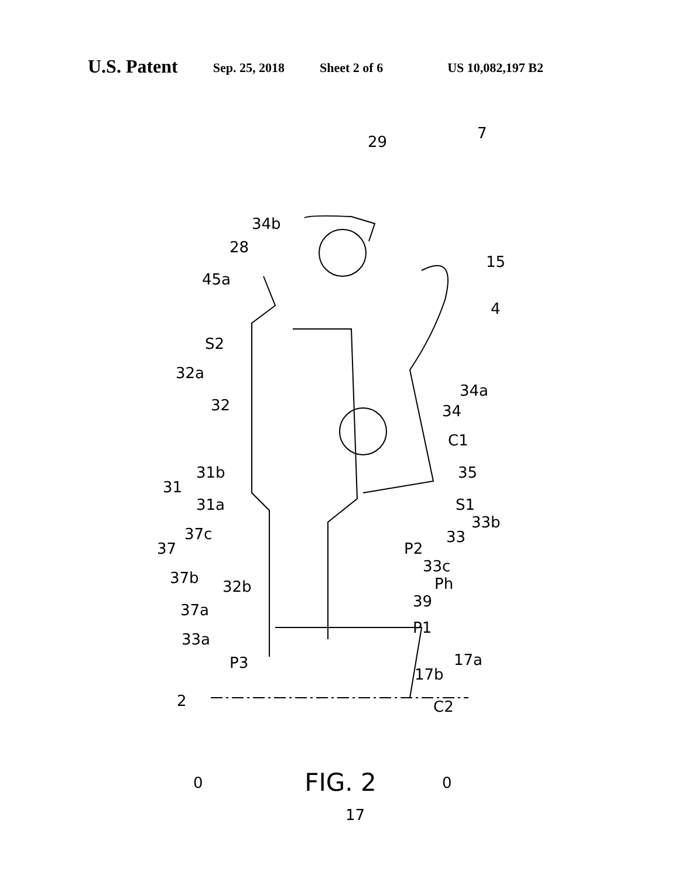U.S. Patent
Sep. 25, 2018 Sheet 2 of 6 US 10,082,197 B2
29 7
34b
28
15
45a
4
S2
32a
34a
32 34
C1
31b
31
35
31a S1
33b
37c 33
37 P2
33c
37b 32b Ph
39
37a
P1
33a
P3 17a
17b
2 C2
0 0
17
FIG. 2